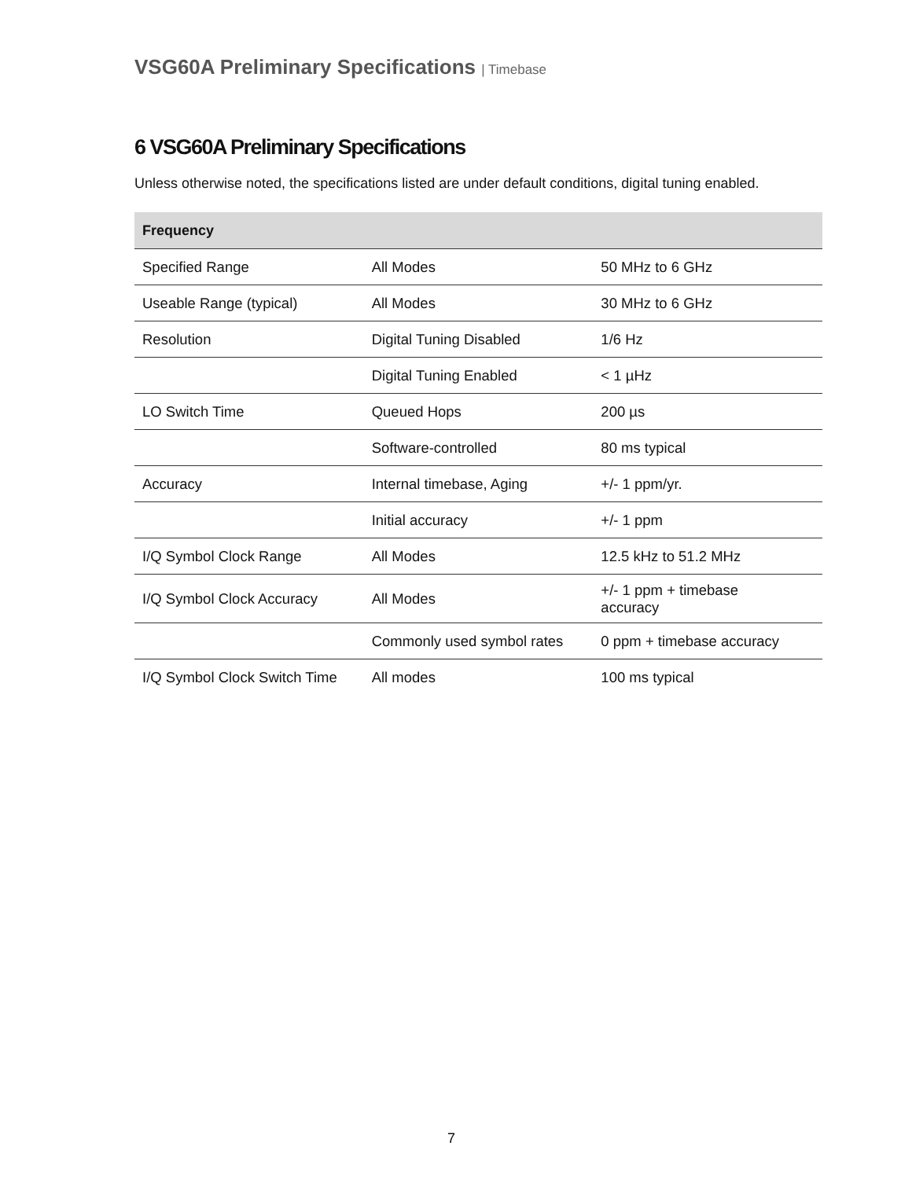VSG60A Preliminary Specifications | Timebase
6 VSG60A Preliminary Specifications
Unless otherwise noted, the specifications listed are under default conditions, digital tuning enabled.
| Frequency | | |
| --- | --- | --- |
| Specified Range | All Modes | 50 MHz to 6 GHz |
| Useable Range (typical) | All Modes | 30 MHz to 6 GHz |
| Resolution | Digital Tuning Disabled | 1/6 Hz |
| | Digital Tuning Enabled | < 1 µHz |
| LO Switch Time | Queued Hops | 200 µs |
| | Software-controlled | 80 ms typical |
| Accuracy | Internal timebase, Aging | +/- 1 ppm/yr. |
| | Initial accuracy | +/- 1 ppm |
| I/Q Symbol Clock Range | All Modes | 12.5 kHz to 51.2 MHz |
| I/Q Symbol Clock Accuracy | All Modes | +/- 1 ppm + timebase accuracy |
| | Commonly used symbol rates | 0 ppm + timebase accuracy |
| I/Q Symbol Clock Switch Time | All modes | 100 ms typical |
7